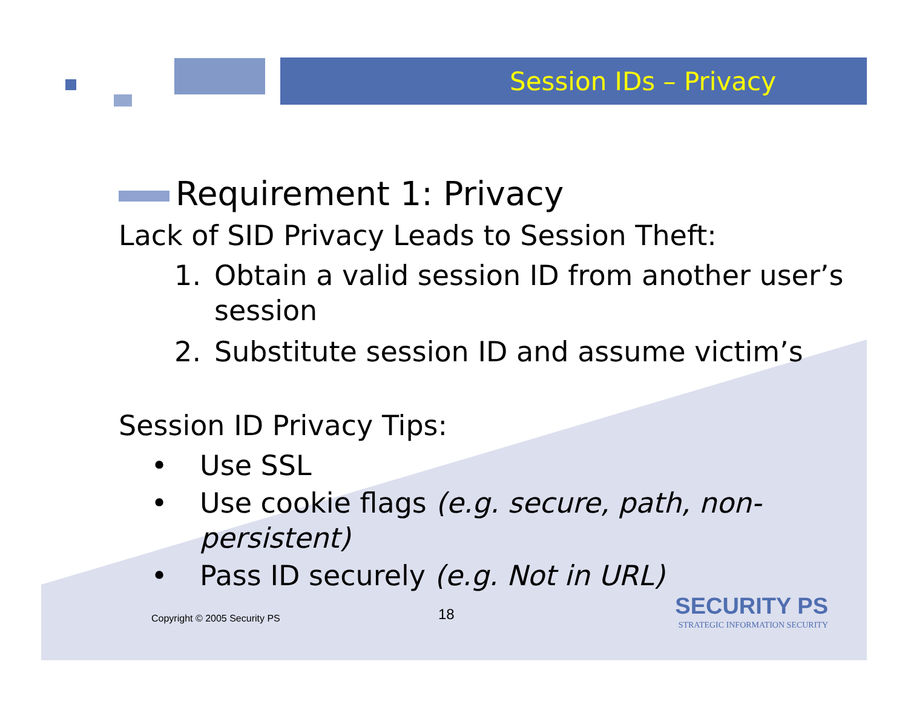Session IDs – Privacy
Requirement 1: Privacy
Lack of SID Privacy Leads to Session Theft:
1. Obtain a valid session ID from another user’s session
2. Substitute session ID and assume victim’s
Session ID Privacy Tips:
• Use SSL
• Use cookie flags (e.g. secure, path, non-persistent)
• Pass ID securely (e.g. Not in URL)
Copyright © 2005 Security PS 18
SECURITY PS
STRATEGIC INFORMATION SECURITY